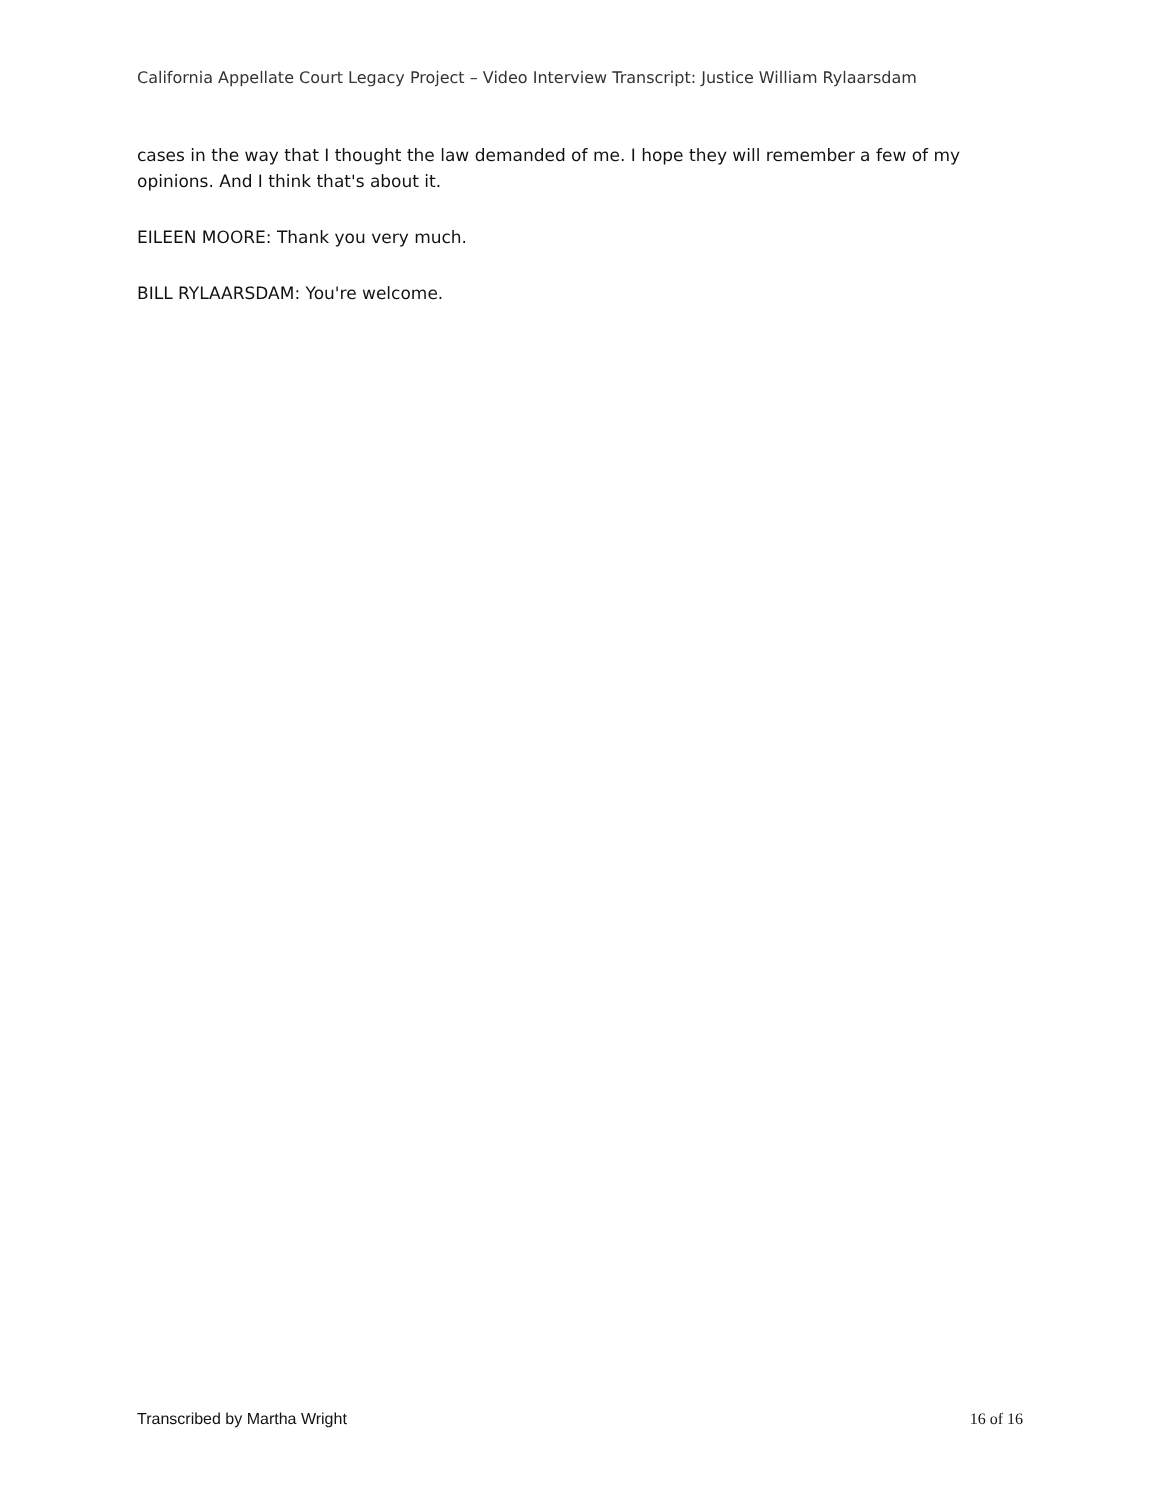California Appellate Court Legacy Project – Video Interview Transcript: Justice William Rylaarsdam
cases in the way that I thought the law demanded of me. I hope they will remember a few of my opinions. And I think that's about it.
EILEEN MOORE: Thank you very much.
BILL RYLAARSDAM: You're welcome.
Transcribed by Martha Wright 16 of 16